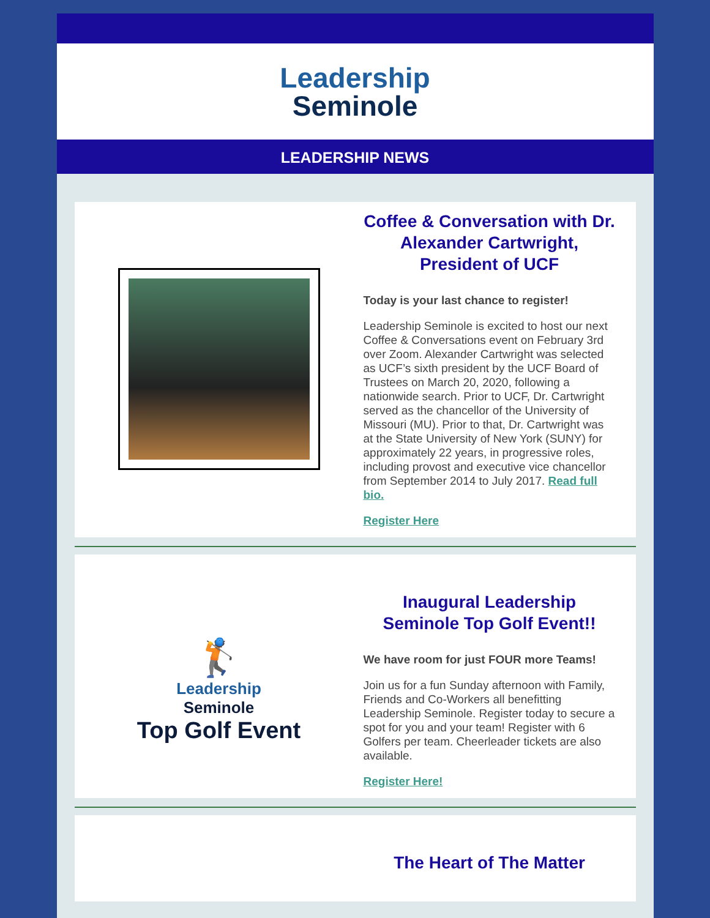Leadership
Seminole
LEADERSHIP NEWS
Coffee & Conversation with Dr. Alexander Cartwright, President of UCF
Today is your last chance to register!
Leadership Seminole is excited to host our next Coffee & Conversations event on February 3rd over Zoom. Alexander Cartwright was selected as UCF’s sixth president by the UCF Board of Trustees on March 20, 2020, following a nationwide search. Prior to UCF, Dr. Cartwright served as the chancellor of the University of Missouri (MU). Prior to that, Dr. Cartwright was at the State University of New York (SUNY) for approximately 22 years, in progressive roles, including provost and executive vice chancellor from September 2014 to July 2017. Read full bio.
Register Here
🏌
Leadership
Seminole
Top Golf Event
Inaugural Leadership Seminole Top Golf Event!!
We have room for just FOUR more Teams!
Join us for a fun Sunday afternoon with Family, Friends and Co-Workers all benefitting Leadership Seminole. Register today to secure a spot for you and your team! Register with 6 Golfers per team. Cheerleader tickets are also available.
Register Here!
The Heart of The Matter